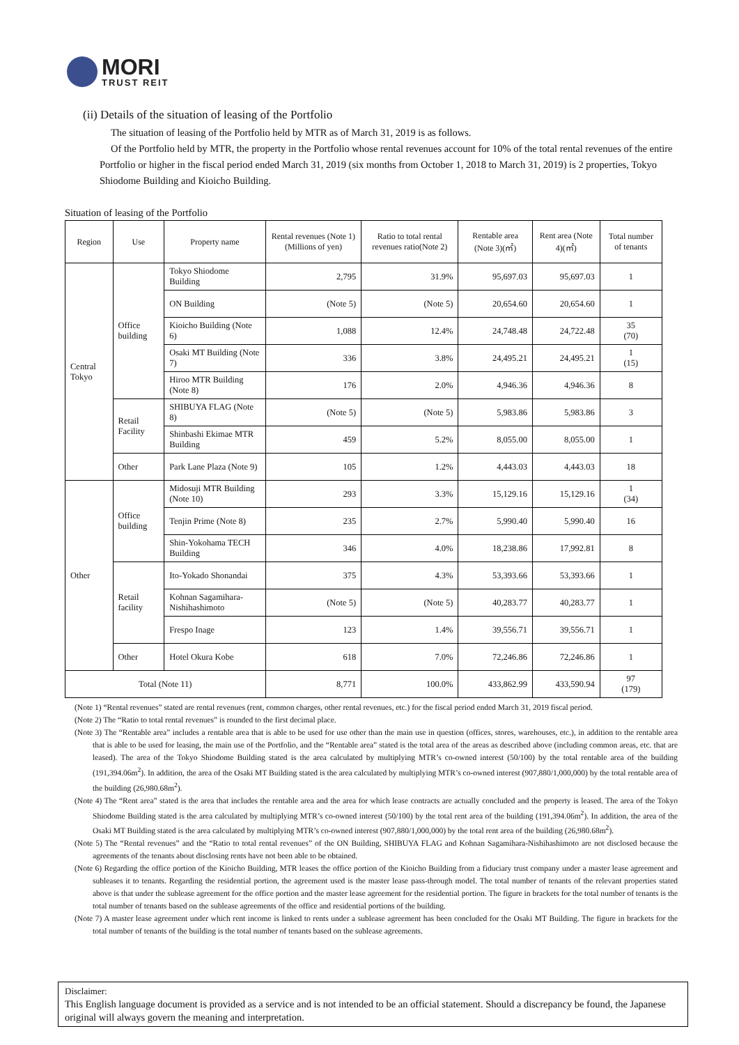MORI
TRUST REIT
(ii) Details of the situation of leasing of the Portfolio
The situation of leasing of the Portfolio held by MTR as of March 31, 2019 is as follows.
Of the Portfolio held by MTR, the property in the Portfolio whose rental revenues account for 10% of the total rental revenues of the entire Portfolio or higher in the fiscal period ended March 31, 2019 (six months from October 1, 2018 to March 31, 2019) is 2 properties, Tokyo Shiodome Building and Kioicho Building.
Situation of leasing of the Portfolio
| Region | Use | Property name | Rental revenues (Note 1) (Millions of yen) | Ratio to total rental revenues ratio(Note 2) | Rentable area (Note 3)(㎡) | Rent area (Note 4)(㎡) | Total number of tenants |
| --- | --- | --- | --- | --- | --- | --- | --- |
| Central Tokyo | Office building | Tokyo Shiodome Building | 2,795 | 31.9% | 95,697.03 | 95,697.03 | 1 |
| | | ON Building | (Note 5) | (Note 5) | 20,654.60 | 20,654.60 | 1 |
| | | Kioicho Building (Note 6) | 1,088 | 12.4% | 24,748.48 | 24,722.48 | 35 (70) |
| | | Osaki MT Building (Note 7) | 336 | 3.8% | 24,495.21 | 24,495.21 | 1 (15) |
| | | Hiroo MTR Building (Note 8) | 176 | 2.0% | 4,946.36 | 4,946.36 | 8 |
| | Retail Facility | SHIBUYA FLAG (Note 8) | (Note 5) | (Note 5) | 5,983.86 | 5,983.86 | 3 |
| | | Shinbashi Ekimae MTR Building | 459 | 5.2% | 8,055.00 | 8,055.00 | 1 |
| | Other | Park Lane Plaza (Note 9) | 105 | 1.2% | 4,443.03 | 4,443.03 | 18 |
| Other | Office building | Midosuji MTR Building (Note 10) | 293 | 3.3% | 15,129.16 | 15,129.16 | 1 (34) |
| | | Tenjin Prime (Note 8) | 235 | 2.7% | 5,990.40 | 5,990.40 | 16 |
| | | Shin-Yokohama TECH Building | 346 | 4.0% | 18,238.86 | 17,992.81 | 8 |
| | Retail facility | Ito-Yokado Shonandai | 375 | 4.3% | 53,393.66 | 53,393.66 | 1 |
| | | Kohnan Sagamihara-Nishihashimoto | (Note 5) | (Note 5) | 40,283.77 | 40,283.77 | 1 |
| | | Frespo Inage | 123 | 1.4% | 39,556.71 | 39,556.71 | 1 |
| | Other | Hotel Okura Kobe | 618 | 7.0% | 72,246.86 | 72,246.86 | 1 |
| Total (Note 11) | | | 8,771 | 100.0% | 433,862.99 | 433,590.94 | 97 (179) |
(Note 1) “Rental revenues” stated are rental revenues (rent, common charges, other rental revenues, etc.) for the fiscal period ended March 31, 2019 fiscal period.
(Note 2) The “Ratio to total rental revenues” is rounded to the first decimal place.
(Note 3) The “Rentable area” includes a rentable area that is able to be used for use other than the main use in question (offices, stores, warehouses, etc.), in addition to the rentable area that is able to be used for leasing, the main use of the Portfolio, and the “Rentable area” stated is the total area of the areas as described above (including common areas, etc. that are leased). The area of the Tokyo Shiodome Building stated is the area calculated by multiplying MTR’s co-owned interest (50/100) by the total rentable area of the building (191,394.06m<sup>2</sup>). In addition, the area of the Osaki MT Building stated is the area calculated by multiplying MTR’s co-owned interest (907,880/1,000,000) by the total rentable area of the building (26,980.68m<sup>2</sup>).
(Note 4) The “Rent area” stated is the area that includes the rentable area and the area for which lease contracts are actually concluded and the property is leased. The area of the Tokyo Shiodome Building stated is the area calculated by multiplying MTR’s co-owned interest (50/100) by the total rent area of the building (191,394.06m<sup>2</sup>). In addition, the area of the Osaki MT Building stated is the area calculated by multiplying MTR’s co-owned interest (907,880/1,000,000) by the total rent area of the building (26,980.68m<sup>2</sup>).
(Note 5) The “Rental revenues” and the “Ratio to total rental revenues” of the ON Building, SHIBUYA FLAG and Kohnan Sagamihara-Nishihashimoto are not disclosed because the agreements of the tenants about disclosing rents have not been able to be obtained.
(Note 6) Regarding the office portion of the Kioicho Building, MTR leases the office portion of the Kioicho Building from a fiduciary trust company under a master lease agreement and subleases it to tenants. Regarding the residential portion, the agreement used is the master lease pass-through model. The total number of tenants of the relevant properties stated above is that under the sublease agreement for the office portion and the master lease agreement for the residential portion. The figure in brackets for the total number of tenants is the total number of tenants based on the sublease agreements of the office and residential portions of the building.
(Note 7) A master lease agreement under which rent income is linked to rents under a sublease agreement has been concluded for the Osaki MT Building. The figure in brackets for the total number of tenants of the building is the total number of tenants based on the sublease agreements.
Disclaimer:
This English language document is provided as a service and is not intended to be an official statement. Should a discrepancy be found, the Japanese original will always govern the meaning and interpretation.